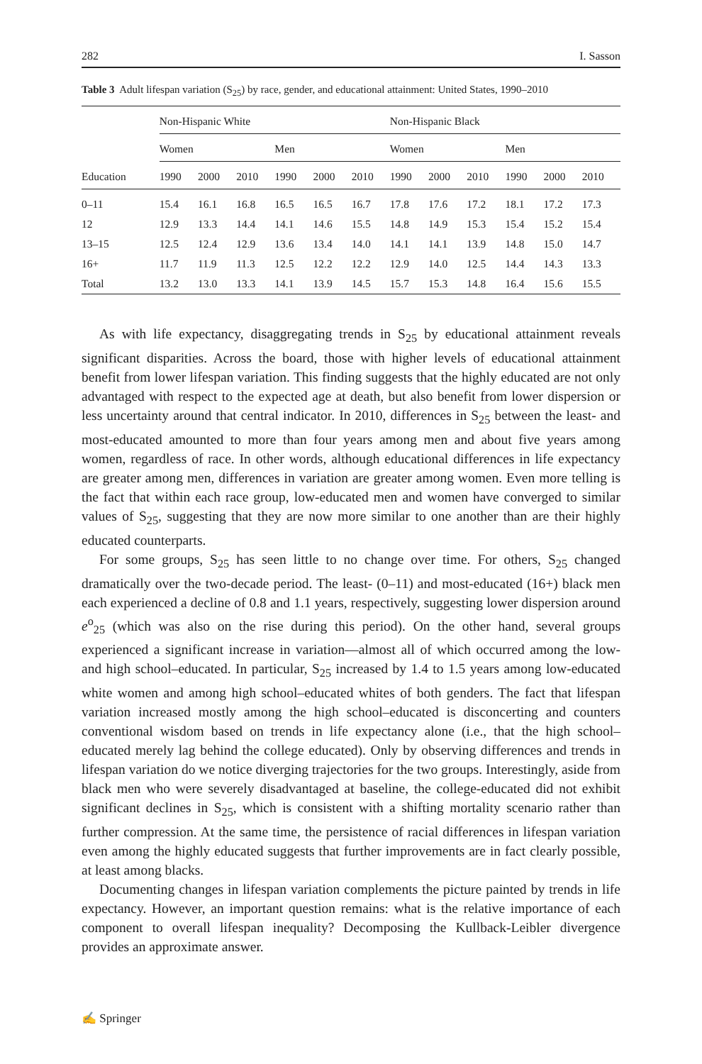282 I. Sasson
Table 3 Adult lifespan variation (S<sub>25</sub>) by race, gender, and educational attainment: United States, 1990–2010
| | Non-Hispanic White | | | | | | Non-Hispanic Black | | | | | |
| --- | --- | --- | --- | --- | --- | --- | --- | --- | --- | --- | --- | --- |
| | Women | | | Men | | | Women | | | Men | | |
| Education | 1990 | 2000 | 2010 | 1990 | 2000 | 2010 | 1990 | 2000 | 2010 | 1990 | 2000 | 2010 |
| 0–11 | 15.4 | 16.1 | 16.8 | 16.5 | 16.5 | 16.7 | 17.8 | 17.6 | 17.2 | 18.1 | 17.2 | 17.3 |
| 12 | 12.9 | 13.3 | 14.4 | 14.1 | 14.6 | 15.5 | 14.8 | 14.9 | 15.3 | 15.4 | 15.2 | 15.4 |
| 13–15 | 12.5 | 12.4 | 12.9 | 13.6 | 13.4 | 14.0 | 14.1 | 14.1 | 13.9 | 14.8 | 15.0 | 14.7 |
| 16+ | 11.7 | 11.9 | 11.3 | 12.5 | 12.2 | 12.2 | 12.9 | 14.0 | 12.5 | 14.4 | 14.3 | 13.3 |
| Total | 13.2 | 13.0 | 13.3 | 14.1 | 13.9 | 14.5 | 15.7 | 15.3 | 14.8 | 16.4 | 15.6 | 15.5 |
As with life expectancy, disaggregating trends in S<sub>25</sub> by educational attainment reveals significant disparities. Across the board, those with higher levels of educational attainment benefit from lower lifespan variation. This finding suggests that the highly educated are not only advantaged with respect to the expected age at death, but also benefit from lower dispersion or less uncertainty around that central indicator. In 2010, differences in S<sub>25</sub> between the least- and most-educated amounted to more than four years among men and about five years among women, regardless of race. In other words, although educational differences in life expectancy are greater among men, differences in variation are greater among women. Even more telling is the fact that within each race group, low-educated men and women have converged to similar values of S<sub>25</sub>, suggesting that they are now more similar to one another than are their highly educated counterparts.
For some groups, S<sub>25</sub> has seen little to no change over time. For others, S<sub>25</sub> changed dramatically over the two-decade period. The least- (0–11) and most-educated (16+) black men each experienced a decline of 0.8 and 1.1 years, respectively, suggesting lower dispersion around e<sup>o</sup><sub>25</sub> (which was also on the rise during this period). On the other hand, several groups experienced a significant increase in variation—almost all of which occurred among the low- and high school–educated. In particular, S<sub>25</sub> increased by 1.4 to 1.5 years among low-educated white women and among high school–educated whites of both genders. The fact that lifespan variation increased mostly among the high school–educated is disconcerting and counters conventional wisdom based on trends in life expectancy alone (i.e., that the high school–educated merely lag behind the college educated). Only by observing differences and trends in lifespan variation do we notice diverging trajectories for the two groups. Interestingly, aside from black men who were severely disadvantaged at baseline, the college-educated did not exhibit significant declines in S<sub>25</sub>, which is consistent with a shifting mortality scenario rather than further compression. At the same time, the persistence of racial differences in lifespan variation even among the highly educated suggests that further improvements are in fact clearly possible, at least among blacks.
Documenting changes in lifespan variation complements the picture painted by trends in life expectancy. However, an important question remains: what is the relative importance of each component to overall lifespan inequality? Decomposing the Kullback-Leibler divergence provides an approximate answer.
✍ Springer